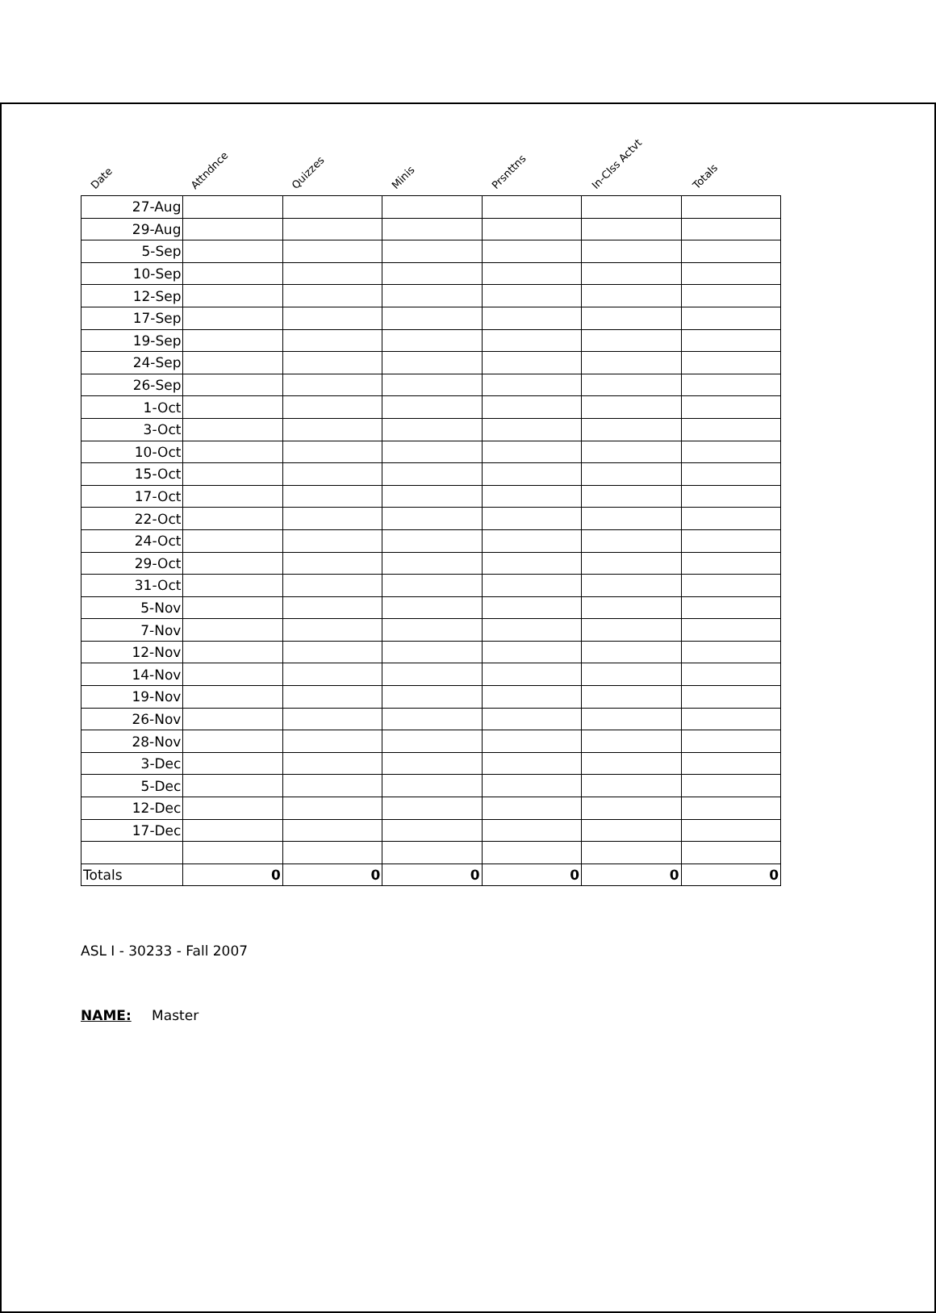Date
Attndnce
Quizzes
Minis
Prsnttns
In-Clss Actvt
Totals
| 27-Aug | | | | | | |
| 29-Aug | | | | | | |
| 5-Sep | | | | | | |
| 10-Sep | | | | | | |
| 12-Sep | | | | | | |
| 17-Sep | | | | | | |
| 19-Sep | | | | | | |
| 24-Sep | | | | | | |
| 26-Sep | | | | | | |
| 1-Oct | | | | | | |
| 3-Oct | | | | | | |
| 10-Oct | | | | | | |
| 15-Oct | | | | | | |
| 17-Oct | | | | | | |
| 22-Oct | | | | | | |
| 24-Oct | | | | | | |
| 29-Oct | | | | | | |
| 31-Oct | | | | | | |
| 5-Nov | | | | | | |
| 7-Nov | | | | | | |
| 12-Nov | | | | | | |
| 14-Nov | | | | | | |
| 19-Nov | | | | | | |
| 26-Nov | | | | | | |
| 28-Nov | | | | | | |
| 3-Dec | | | | | | |
| 5-Dec | | | | | | |
| 12-Dec | | | | | | |
| 17-Dec | | | | | | |
| Totals | 0 | 0 | 0 | 0 | 0 | 0 |
ASL I - 30233 - Fall 2007
NAME: Master